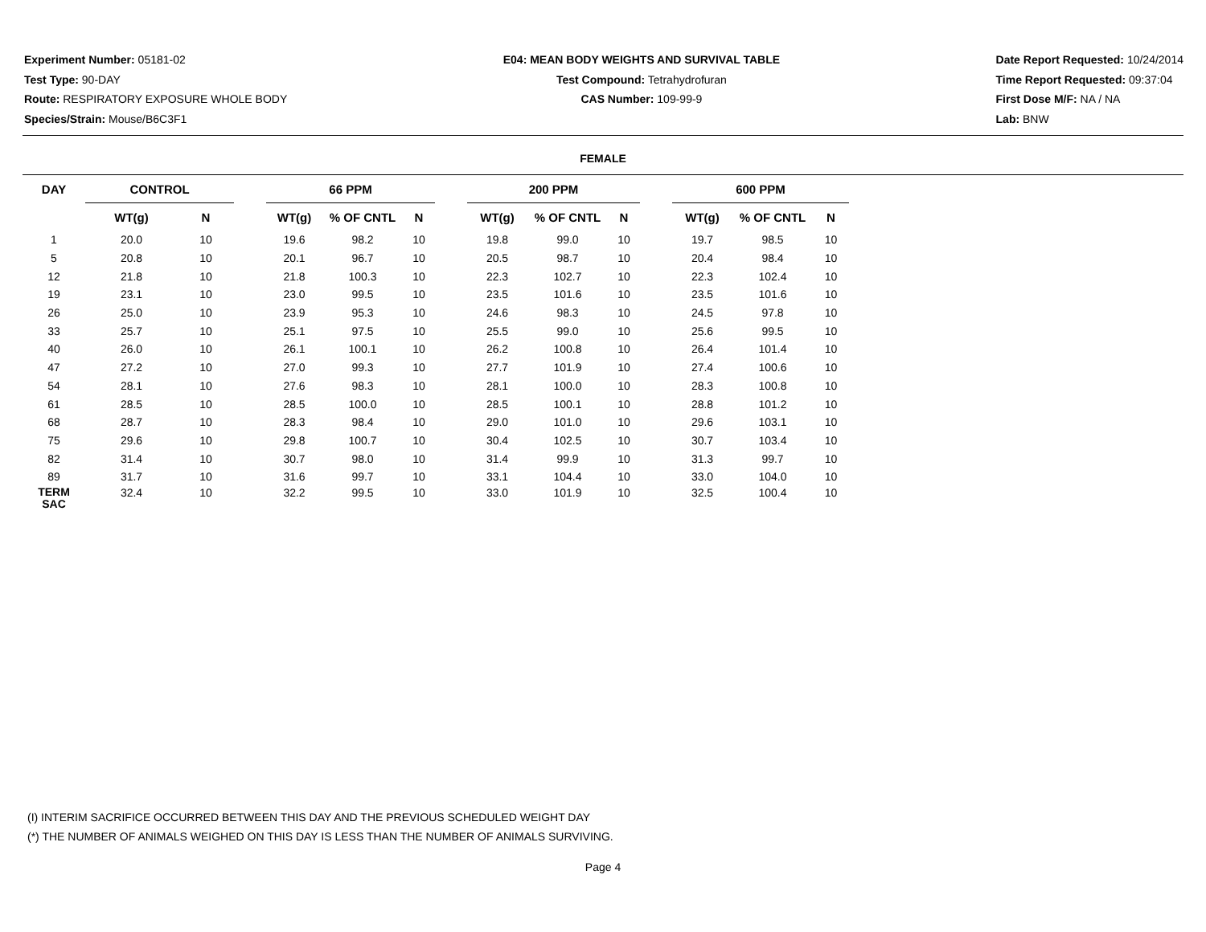Experiment Number: 05181-02
Test Type: 90-DAY
Route: RESPIRATORY EXPOSURE WHOLE BODY
Species/Strain: Mouse/B6C3F1
E04: MEAN BODY WEIGHTS AND SURVIVAL TABLE
Test Compound: Tetrahydrofuran
CAS Number: 109-99-9
Date Report Requested: 10/24/2014
Time Report Requested: 09:37:04
First Dose M/F: NA / NA
Lab: BNW
FEMALE
| DAY | CONTROL | | | 66 PPM | | | | 200 PPM | | | | 600 PPM | | |
| --- | --- | --- | --- | --- | --- | --- | --- | --- | --- | --- | --- | --- | --- | --- |
| | WT(g) | N | | WT(g) | % OF CNTL | N | | WT(g) | % OF CNTL | N | | WT(g) | % OF CNTL | N |
| 1 | 20.0 | 10 | | 19.6 | 98.2 | 10 | | 19.8 | 99.0 | 10 | | 19.7 | 98.5 | 10 |
| 5 | 20.8 | 10 | | 20.1 | 96.7 | 10 | | 20.5 | 98.7 | 10 | | 20.4 | 98.4 | 10 |
| 12 | 21.8 | 10 | | 21.8 | 100.3 | 10 | | 22.3 | 102.7 | 10 | | 22.3 | 102.4 | 10 |
| 19 | 23.1 | 10 | | 23.0 | 99.5 | 10 | | 23.5 | 101.6 | 10 | | 23.5 | 101.6 | 10 |
| 26 | 25.0 | 10 | | 23.9 | 95.3 | 10 | | 24.6 | 98.3 | 10 | | 24.5 | 97.8 | 10 |
| 33 | 25.7 | 10 | | 25.1 | 97.5 | 10 | | 25.5 | 99.0 | 10 | | 25.6 | 99.5 | 10 |
| 40 | 26.0 | 10 | | 26.1 | 100.1 | 10 | | 26.2 | 100.8 | 10 | | 26.4 | 101.4 | 10 |
| 47 | 27.2 | 10 | | 27.0 | 99.3 | 10 | | 27.7 | 101.9 | 10 | | 27.4 | 100.6 | 10 |
| 54 | 28.1 | 10 | | 27.6 | 98.3 | 10 | | 28.1 | 100.0 | 10 | | 28.3 | 100.8 | 10 |
| 61 | 28.5 | 10 | | 28.5 | 100.0 | 10 | | 28.5 | 100.1 | 10 | | 28.8 | 101.2 | 10 |
| 68 | 28.7 | 10 | | 28.3 | 98.4 | 10 | | 29.0 | 101.0 | 10 | | 29.6 | 103.1 | 10 |
| 75 | 29.6 | 10 | | 29.8 | 100.7 | 10 | | 30.4 | 102.5 | 10 | | 30.7 | 103.4 | 10 |
| 82 | 31.4 | 10 | | 30.7 | 98.0 | 10 | | 31.4 | 99.9 | 10 | | 31.3 | 99.7 | 10 |
| 89 | 31.7 | 10 | | 31.6 | 99.7 | 10 | | 33.1 | 104.4 | 10 | | 33.0 | 104.0 | 10 |
| TERM SAC | 32.4 | 10 | | 32.2 | 99.5 | 10 | | 33.0 | 101.9 | 10 | | 32.5 | 100.4 | 10 |
(I) INTERIM SACRIFICE OCCURRED BETWEEN THIS DAY AND THE PREVIOUS SCHEDULED WEIGHT DAY
(*) THE NUMBER OF ANIMALS WEIGHED ON THIS DAY IS LESS THAN THE NUMBER OF ANIMALS SURVIVING.
Page 4